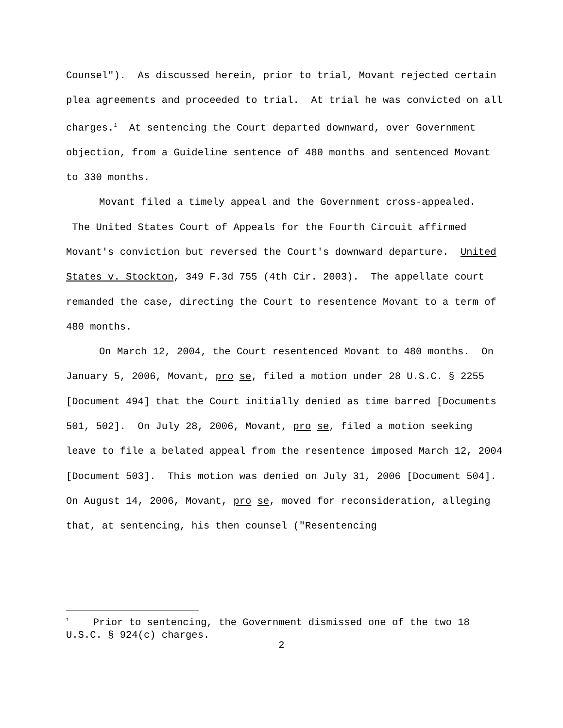Counsel"). As discussed herein, prior to trial, Movant rejected certain plea agreements and proceeded to trial. At trial he was convicted on all charges.<sup>1</sup> At sentencing the Court departed downward, over Government objection, from a Guideline sentence of 480 months and sentenced Movant to 330 months.
Movant filed a timely appeal and the Government cross-appealed. The United States Court of Appeals for the Fourth Circuit affirmed Movant's conviction but reversed the Court's downward departure. United States v. Stockton, 349 F.3d 755 (4th Cir. 2003). The appellate court remanded the case, directing the Court to resentence Movant to a term of 480 months.
On March 12, 2004, the Court resentenced Movant to 480 months. On January 5, 2006, Movant, pro se, filed a motion under 28 U.S.C. § 2255 [Document 494] that the Court initially denied as time barred [Documents 501, 502]. On July 28, 2006, Movant, pro se, filed a motion seeking leave to file a belated appeal from the resentence imposed March 12, 2004 [Document 503]. This motion was denied on July 31, 2006 [Document 504]. On August 14, 2006, Movant, pro se, moved for reconsideration, alleging that, at sentencing, his then counsel ("Resentencing
<sup>1</sup> Prior to sentencing, the Government dismissed one of the two 18 U.S.C. § 924(c) charges.
2